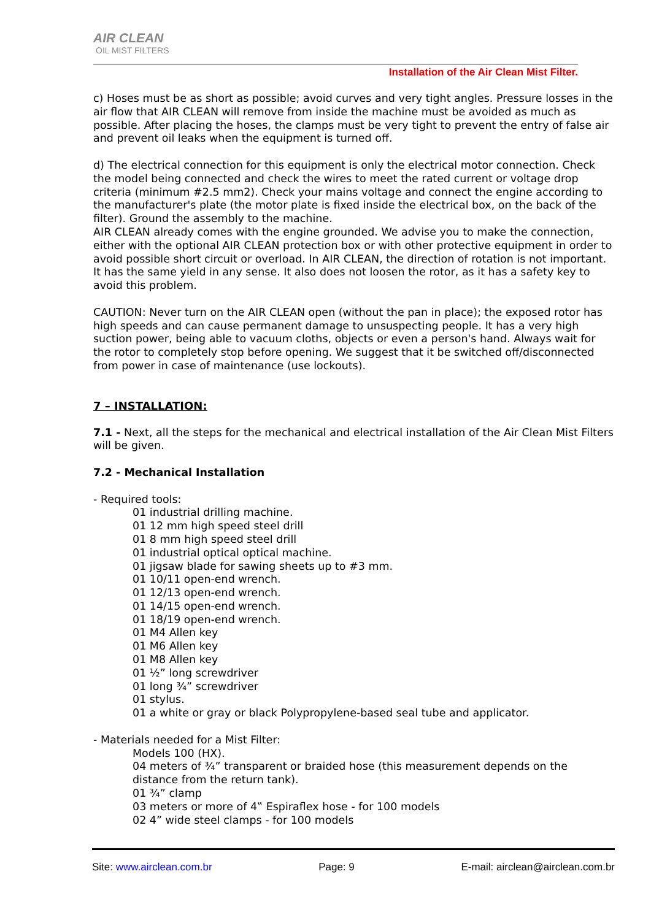AIR CLEAN
OIL MIST FILTERS
Installation of the Air Clean Mist Filter.
c) Hoses must be as short as possible; avoid curves and very tight angles. Pressure losses in the air flow that AIR CLEAN will remove from inside the machine must be avoided as much as possible. After placing the hoses, the clamps must be very tight to prevent the entry of false air and prevent oil leaks when the equipment is turned off.
d) The electrical connection for this equipment is only the electrical motor connection. Check the model being connected and check the wires to meet the rated current or voltage drop criteria (minimum #2.5 mm2). Check your mains voltage and connect the engine according to the manufacturer's plate (the motor plate is fixed inside the electrical box, on the back of the filter). Ground the assembly to the machine.
AIR CLEAN already comes with the engine grounded. We advise you to make the connection, either with the optional AIR CLEAN protection box or with other protective equipment in order to avoid possible short circuit or overload. In AIR CLEAN, the direction of rotation is not important. It has the same yield in any sense. It also does not loosen the rotor, as it has a safety key to avoid this problem.
CAUTION: Never turn on the AIR CLEAN open (without the pan in place); the exposed rotor has high speeds and can cause permanent damage to unsuspecting people. It has a very high suction power, being able to vacuum cloths, objects or even a person's hand. Always wait for the rotor to completely stop before opening. We suggest that it be switched off/disconnected from power in case of maintenance (use lockouts).
7 – INSTALLATION:
7.1 - Next, all the steps for the mechanical and electrical installation of the Air Clean Mist Filters will be given.
7.2 - Mechanical Installation
- Required tools:
01 industrial drilling machine.
01 12 mm high speed steel drill
01 8 mm high speed steel drill
01 industrial optical optical machine.
01 jigsaw blade for sawing sheets up to #3 mm.
01 10/11 open-end wrench.
01 12/13 open-end wrench.
01 14/15 open-end wrench.
01 18/19 open-end wrench.
01 M4 Allen key
01 M6 Allen key
01 M8 Allen key
01 ½” long screwdriver
01 long ¾” screwdriver
01 stylus.
01 a white or gray or black Polypropylene-based seal tube and applicator.
- Materials needed for a Mist Filter:
Models 100 (HX).
04 meters of ¾” transparent or braided hose (this measurement depends on the distance from the return tank).
01 ¾” clamp
03 meters or more of 4‟ Espiraflex hose - for 100 models
02 4” wide steel clamps - for 100 models
Site: www.airclean.com.br Page: 9 E-mail: airclean@airclean.com.br